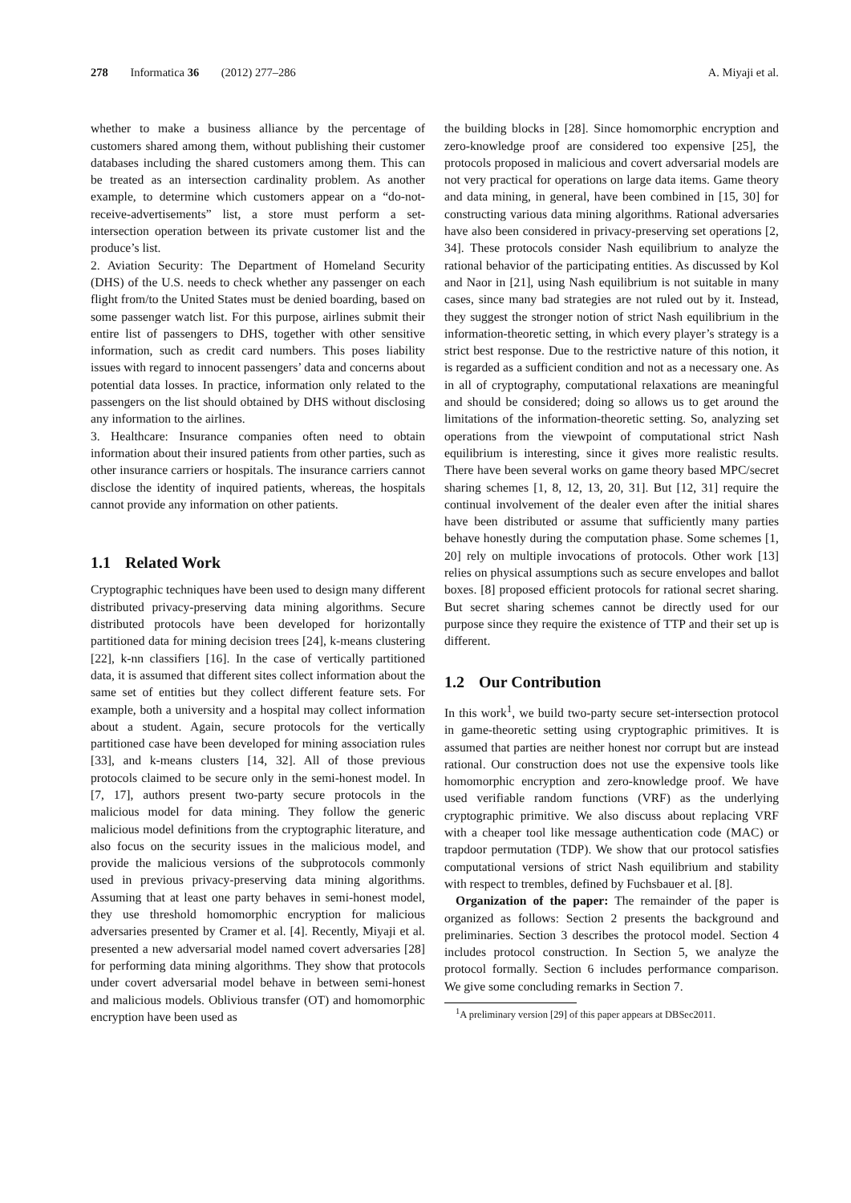278 Informatica 36 (2012) 277–286
A. Miyaji et al.
whether to make a business alliance by the percentage of customers shared among them, without publishing their customer databases including the shared customers among them. This can be treated as an intersection cardinality problem. As another example, to determine which customers appear on a “do-not-receive-advertisements” list, a store must perform a set-intersection operation between its private customer list and the produce’s list.
2. Aviation Security: The Department of Homeland Security (DHS) of the U.S. needs to check whether any passenger on each flight from/to the United States must be denied boarding, based on some passenger watch list. For this purpose, airlines submit their entire list of passengers to DHS, together with other sensitive information, such as credit card numbers. This poses liability issues with regard to innocent passengers’ data and concerns about potential data losses. In practice, information only related to the passengers on the list should obtained by DHS without disclosing any information to the airlines.
3. Healthcare: Insurance companies often need to obtain information about their insured patients from other parties, such as other insurance carriers or hospitals. The insurance carriers cannot disclose the identity of inquired patients, whereas, the hospitals cannot provide any information on other patients.
1.1 Related Work
Cryptographic techniques have been used to design many different distributed privacy-preserving data mining algorithms. Secure distributed protocols have been developed for horizontally partitioned data for mining decision trees [24], k-means clustering [22], k-nn classifiers [16]. In the case of vertically partitioned data, it is assumed that different sites collect information about the same set of entities but they collect different feature sets. For example, both a university and a hospital may collect information about a student. Again, secure protocols for the vertically partitioned case have been developed for mining association rules [33], and k-means clusters [14, 32]. All of those previous protocols claimed to be secure only in the semi-honest model. In [7, 17], authors present two-party secure protocols in the malicious model for data mining. They follow the generic malicious model definitions from the cryptographic literature, and also focus on the security issues in the malicious model, and provide the malicious versions of the subprotocols commonly used in previous privacy-preserving data mining algorithms. Assuming that at least one party behaves in semi-honest model, they use threshold homomorphic encryption for malicious adversaries presented by Cramer et al. [4]. Recently, Miyaji et al. presented a new adversarial model named covert adversaries [28] for performing data mining algorithms. They show that protocols under covert adversarial model behave in between semi-honest and malicious models. Oblivious transfer (OT) and homomorphic encryption have been used as
the building blocks in [28]. Since homomorphic encryption and zero-knowledge proof are considered too expensive [25], the protocols proposed in malicious and covert adversarial models are not very practical for operations on large data items. Game theory and data mining, in general, have been combined in [15, 30] for constructing various data mining algorithms. Rational adversaries have also been considered in privacy-preserving set operations [2, 34]. These protocols consider Nash equilibrium to analyze the rational behavior of the participating entities. As discussed by Kol and Naor in [21], using Nash equilibrium is not suitable in many cases, since many bad strategies are not ruled out by it. Instead, they suggest the stronger notion of strict Nash equilibrium in the information-theoretic setting, in which every player’s strategy is a strict best response. Due to the restrictive nature of this notion, it is regarded as a sufficient condition and not as a necessary one. As in all of cryptography, computational relaxations are meaningful and should be considered; doing so allows us to get around the limitations of the information-theoretic setting. So, analyzing set operations from the viewpoint of computational strict Nash equilibrium is interesting, since it gives more realistic results. There have been several works on game theory based MPC/secret sharing schemes [1, 8, 12, 13, 20, 31]. But [12, 31] require the continual involvement of the dealer even after the initial shares have been distributed or assume that sufficiently many parties behave honestly during the computation phase. Some schemes [1, 20] rely on multiple invocations of protocols. Other work [13] relies on physical assumptions such as secure envelopes and ballot boxes. [8] proposed efficient protocols for rational secret sharing. But secret sharing schemes cannot be directly used for our purpose since they require the existence of TTP and their set up is different.
1.2 Our Contribution
In this work<sup>1</sup>, we build two-party secure set-intersection protocol in game-theoretic setting using cryptographic primitives. It is assumed that parties are neither honest nor corrupt but are instead rational. Our construction does not use the expensive tools like homomorphic encryption and zero-knowledge proof. We have used verifiable random functions (VRF) as the underlying cryptographic primitive. We also discuss about replacing VRF with a cheaper tool like message authentication code (MAC) or trapdoor permutation (TDP). We show that our protocol satisfies computational versions of strict Nash equilibrium and stability with respect to trembles, defined by Fuchsbauer et al. [8].
Organization of the paper: The remainder of the paper is organized as follows: Section 2 presents the background and preliminaries. Section 3 describes the protocol model. Section 4 includes protocol construction. In Section 5, we analyze the protocol formally. Section 6 includes performance comparison. We give some concluding remarks in Section 7.
<sup>1</sup> A preliminary version [29] of this paper appears at DBSec2011.